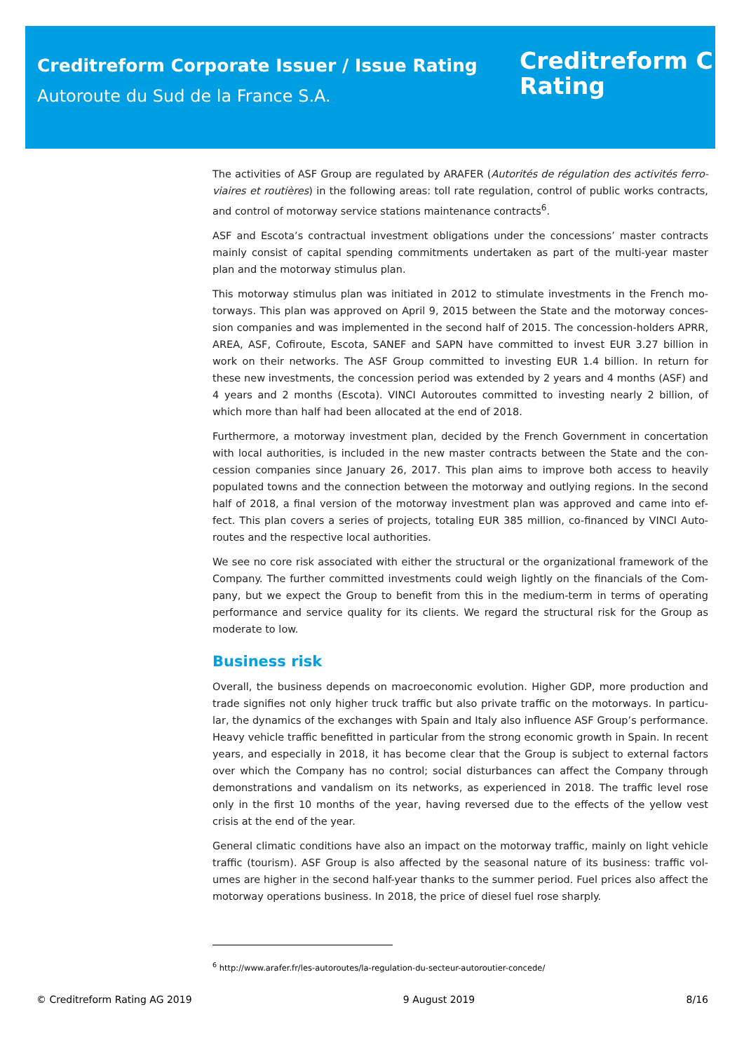Creditreform Corporate Issuer / Issue Rating
Autoroute du Sud de la France S.A.
Creditreform C
Rating
The activities of ASF Group are regulated by ARAFER (Autorités de régulation des activités ferro­viaires et routières) in the following areas: toll rate regulation, control of public works contracts, and control of motorway service stations maintenance contracts<sup>6</sup>.
ASF and Escota’s contractual investment obligations under the concessions’ master contracts mainly consist of capital spending commitments undertaken as part of the multi-year master plan and the motorway stimulus plan.
This motorway stimulus plan was initiated in 2012 to stimulate investments in the French mo­torways. This plan was approved on April 9, 2015 between the State and the motorway conces­sion companies and was implemented in the second half of 2015. The concession-holders APRR, AREA, ASF, Cofiroute, Escota, SANEF and SAPN have committed to invest EUR 3.27 billion in work on their networks. The ASF Group committed to investing EUR 1.4 billion. In return for these new investments, the concession period was extended by 2 years and 4 months (ASF) and 4 years and 2 months (Escota). VINCI Autoroutes committed to investing nearly 2 billion, of which more than half had been allocated at the end of 2018.
Furthermore, a motorway investment plan, decided by the French Government in concertation with local authorities, is included in the new master contracts between the State and the con­cession companies since January 26, 2017. This plan aims to improve both access to heavily populated towns and the connection between the motorway and outlying regions. In the second half of 2018, a final version of the motorway investment plan was approved and came into ef­fect. This plan covers a series of projects, totaling EUR 385 million, co-financed by VINCI Auto­routes and the respective local authorities.
We see no core risk associated with either the structural or the organizational framework of the Company. The further committed investments could weigh lightly on the financials of the Com­pany, but we expect the Group to benefit from this in the medium-term in terms of operating performance and service quality for its clients. We regard the structural risk for the Group as moderate to low.
Business risk
Overall, the business depends on macroeconomic evolution. Higher GDP, more production and trade signifies not only higher truck traffic but also private traffic on the motorways. In particu­lar, the dynamics of the exchanges with Spain and Italy also influence ASF Group’s performance. Heavy vehicle traffic benefitted in particular from the strong economic growth in Spain. In recent years, and especially in 2018, it has become clear that the Group is subject to external factors over which the Company has no control; social disturbances can affect the Company through demonstrations and vandalism on its networks, as experienced in 2018. The traffic level rose only in the first 10 months of the year, having reversed due to the effects of the yellow vest crisis at the end of the year.
General climatic conditions have also an impact on the motorway traffic, mainly on light vehicle traffic (tourism). ASF Group is also affected by the seasonal nature of its business: traffic vol­umes are higher in the second half-year thanks to the summer period. Fuel prices also affect the motorway operations business. In 2018, the price of diesel fuel rose sharply.
<sup>6</sup> http://www.arafer.fr/les-autoroutes/la-regulation-du-secteur-autoroutier-concede/
© Creditreform Rating AG 2019 9 August 2019 8/16